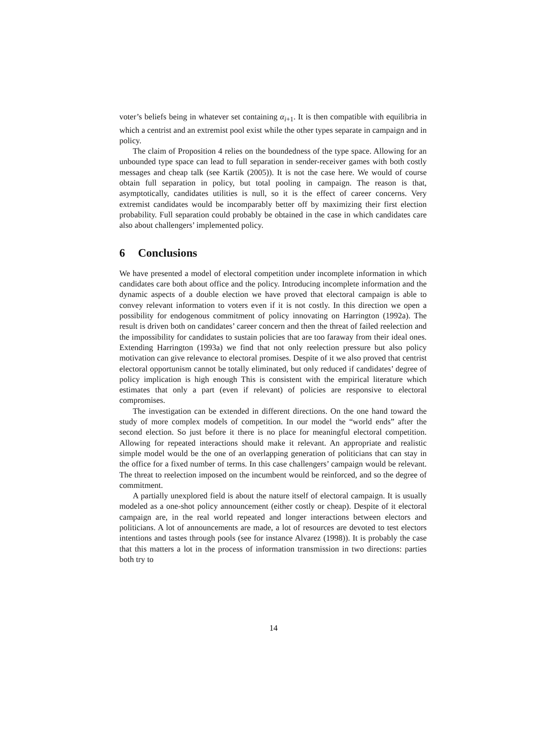voter’s beliefs being in whatever set containing α<sub>i+1</sub>. It is then compatible with equilibria in which a centrist and an extremist pool exist while the other types separate in campaign and in policy.
The claim of Proposition 4 relies on the boundedness of the type space. Allowing for an unbounded type space can lead to full separation in sender-receiver games with both costly messages and cheap talk (see Kartik (2005)). It is not the case here. We would of course obtain full separation in policy, but total pooling in campaign. The reason is that, asymptotically, candidates utilities is null, so it is the effect of career concerns. Very extremist candidates would be incomparably better off by maximizing their first election probability. Full separation could probably be obtained in the case in which candidates care also about challengers’ implemented policy.
6 Conclusions
We have presented a model of electoral competition under incomplete information in which candidates care both about office and the policy. Introducing incomplete information and the dynamic aspects of a double election we have proved that electoral campaign is able to convey relevant information to voters even if it is not costly. In this direction we open a possibility for endogenous commitment of policy innovating on Harrington (1992a). The result is driven both on candidates’ career concern and then the threat of failed reelection and the impossibility for candidates to sustain policies that are too faraway from their ideal ones. Extending Harrington (1993a) we find that not only reelection pressure but also policy motivation can give relevance to electoral promises. Despite of it we also proved that centrist electoral opportunism cannot be totally eliminated, but only reduced if candidates’ degree of policy implication is high enough This is consistent with the empirical literature which estimates that only a part (even if relevant) of policies are responsive to electoral compromises.
The investigation can be extended in different directions. On the one hand toward the study of more complex models of competition. In our model the “world ends” after the second election. So just before it there is no place for meaningful electoral competition. Allowing for repeated interactions should make it relevant. An appropriate and realistic simple model would be the one of an overlapping generation of politicians that can stay in the office for a fixed number of terms. In this case challengers’ campaign would be relevant. The threat to reelection imposed on the incumbent would be reinforced, and so the degree of commitment.
A partially unexplored field is about the nature itself of electoral campaign. It is usually modeled as a one-shot policy announcement (either costly or cheap). Despite of it electoral campaign are, in the real world repeated and longer interactions between electors and politicians. A lot of announcements are made, a lot of resources are devoted to test electors intentions and tastes through pools (see for instance Alvarez (1998)). It is probably the case that this matters a lot in the process of information transmission in two directions: parties both try to
14